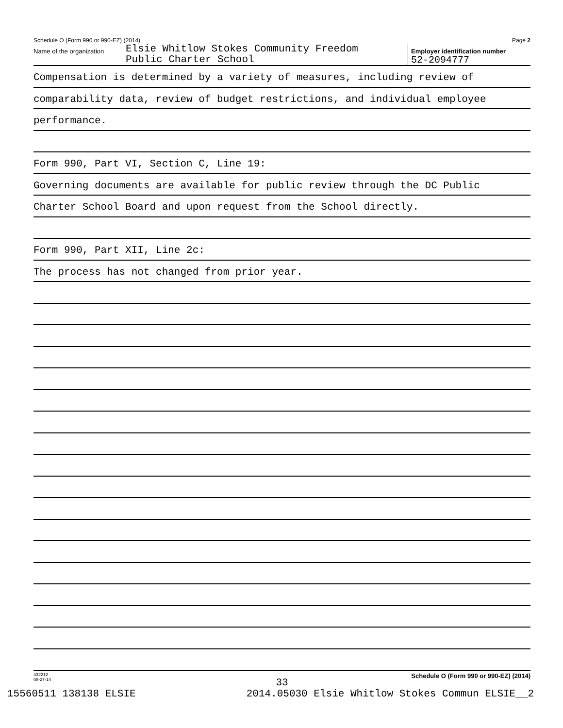Schedule O (Form 990 or 990-EZ) (2014) Page 2
Name of the organization Elsie Whitlow Stokes Community Freedom
Public Charter School
Employer identification number
52-2094777
Compensation is determined by a variety of measures, including review of
comparability data, review of budget restrictions, and individual employee
performance.
Form 990, Part VI, Section C, Line 19:
Governing documents are available for public review through the DC Public
Charter School Board and upon request from the School directly.
Form 990, Part XII, Line 2c:
The process has not changed from prior year.
432212
08-27-14 Schedule O (Form 990 or 990-EZ) (2014)
33
15560511 138138 ELSIE 2014.05030 Elsie Whitlow Stokes Commun ELSIE__2